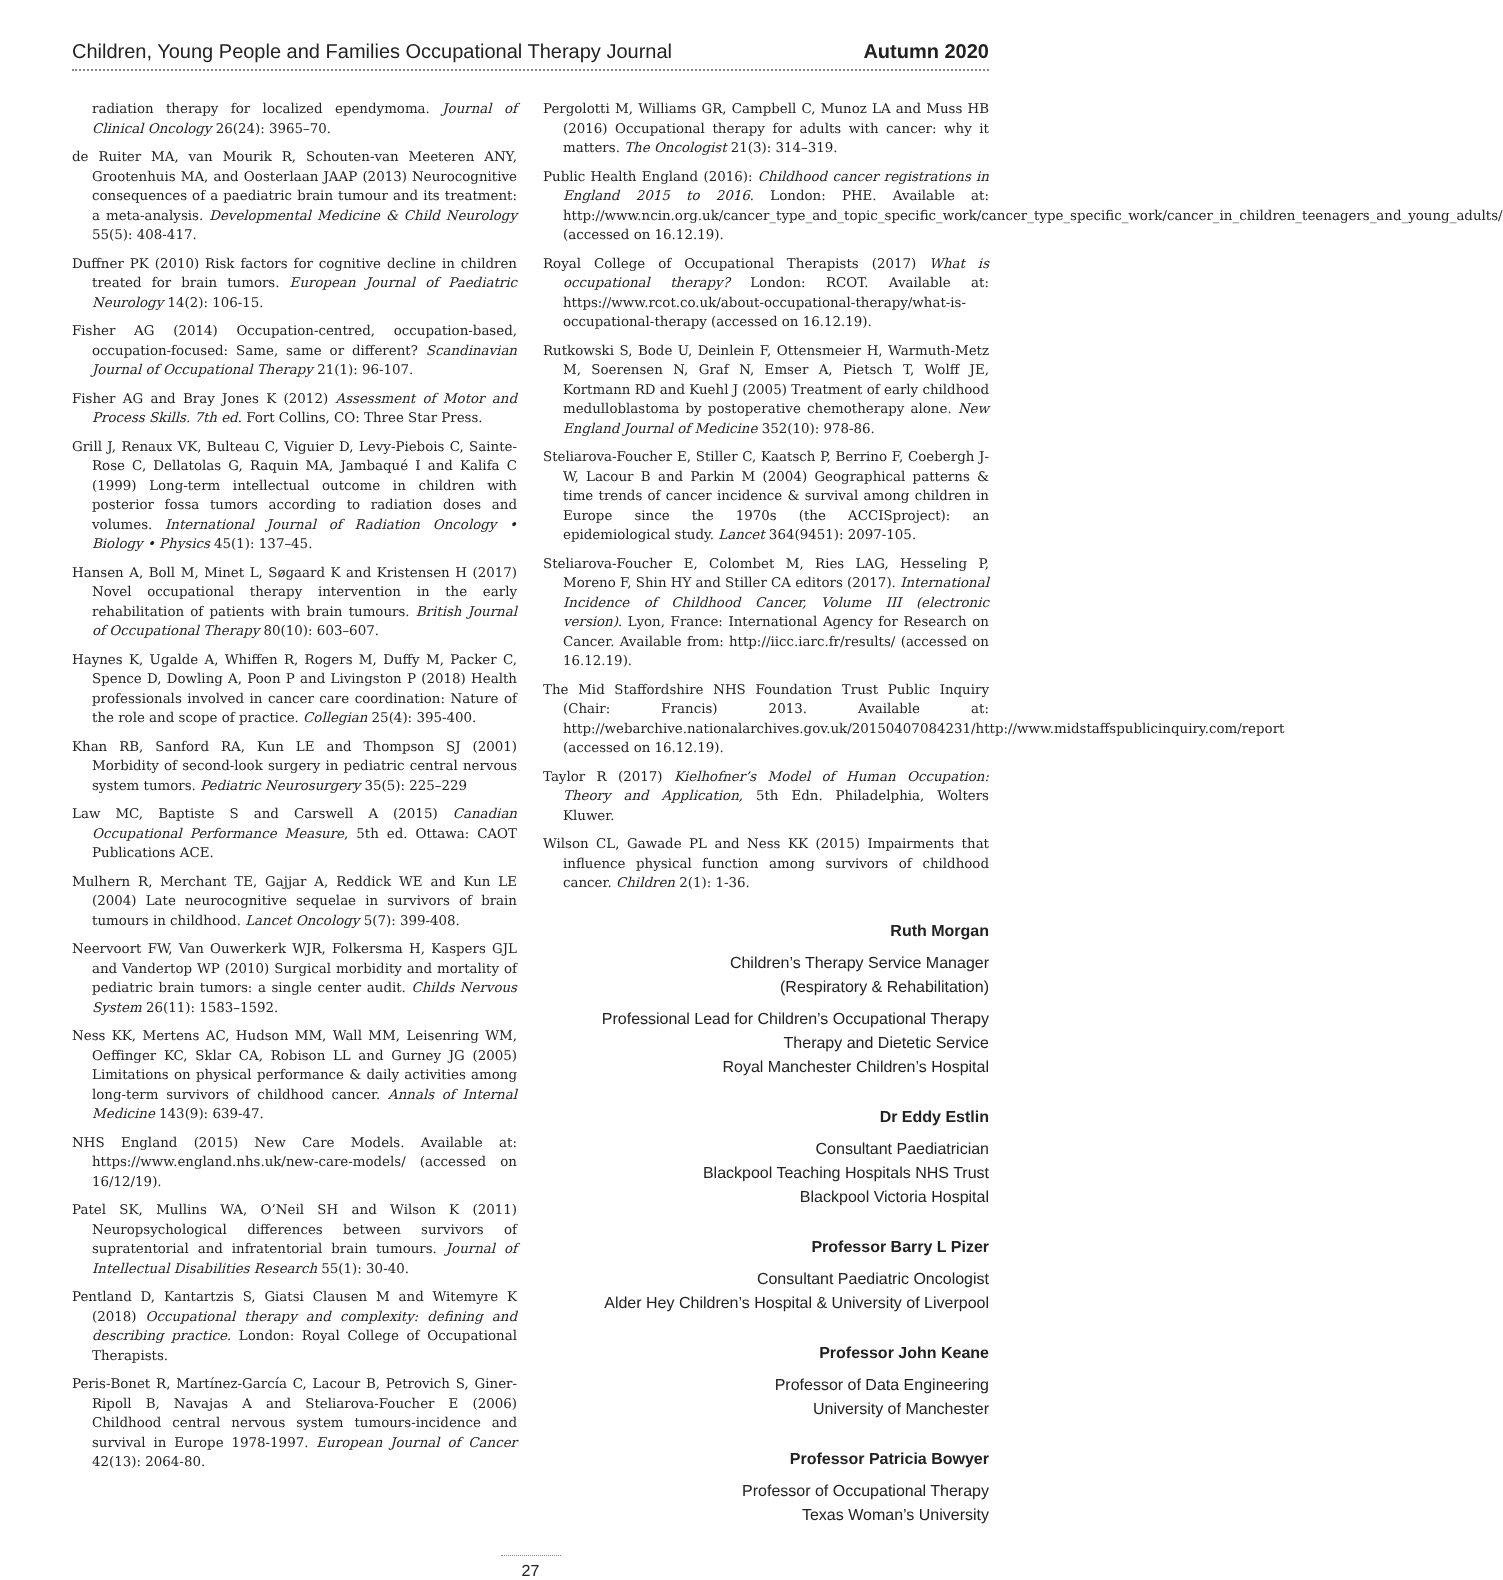Children, Young People and Families Occupational Therapy Journal Autumn 2020
radiation therapy for localized ependymoma. Journal of Clinical Oncology 26(24): 3965–70.
de Ruiter MA, van Mourik R, Schouten-van Meeteren ANY, Grootenhuis MA, and Oosterlaan JAAP (2013) Neurocognitive consequences of a paediatric brain tumour and its treatment: a meta-analysis. Developmental Medicine & Child Neurology 55(5): 408-417.
Duffner PK (2010) Risk factors for cognitive decline in children treated for brain tumors. European Journal of Paediatric Neurology 14(2): 106-15.
Fisher AG (2014) Occupation-centred, occupation-based, occupation-focused: Same, same or different? Scandinavian Journal of Occupational Therapy 21(1): 96-107.
Fisher AG and Bray Jones K (2012) Assessment of Motor and Process Skills. 7th ed. Fort Collins, CO: Three Star Press.
Grill J, Renaux VK, Bulteau C, Viguier D, Levy-Piebois C, Sainte-Rose C, Dellatolas G, Raquin MA, Jambaqué I and Kalifa C (1999) Long-term intellectual outcome in children with posterior fossa tumors according to radiation doses and volumes. International Journal of Radiation Oncology • Biology • Physics 45(1): 137–45.
Hansen A, Boll M, Minet L, Søgaard K and Kristensen H (2017) Novel occupational therapy intervention in the early rehabilitation of patients with brain tumours. British Journal of Occupational Therapy 80(10): 603–607.
Haynes K, Ugalde A, Whiffen R, Rogers M, Duffy M, Packer C, Spence D, Dowling A, Poon P and Livingston P (2018) Health professionals involved in cancer care coordination: Nature of the role and scope of practice. Collegian 25(4): 395-400.
Khan RB, Sanford RA, Kun LE and Thompson SJ (2001) Morbidity of second-look surgery in pediatric central nervous system tumors. Pediatric Neurosurgery 35(5): 225–229
Law MC, Baptiste S and Carswell A (2015) Canadian Occupational Performance Measure, 5th ed. Ottawa: CAOT Publications ACE.
Mulhern R, Merchant TE, Gajjar A, Reddick WE and Kun LE (2004) Late neurocognitive sequelae in survivors of brain tumours in childhood. Lancet Oncology 5(7): 399-408.
Neervoort FW, Van Ouwerkerk WJR, Folkersma H, Kaspers GJL and Vandertop WP (2010) Surgical morbidity and mortality of pediatric brain tumors: a single center audit. Childs Nervous System 26(11): 1583–1592.
Ness KK, Mertens AC, Hudson MM, Wall MM, Leisenring WM, Oeffinger KC, Sklar CA, Robison LL and Gurney JG (2005) Limitations on physical performance & daily activities among long-term survivors of childhood cancer. Annals of Internal Medicine 143(9): 639-47.
NHS England (2015) New Care Models. Available at: https://www.england.nhs.uk/new-care-models/ (accessed on 16/12/19).
Patel SK, Mullins WA, O’Neil SH and Wilson K (2011) Neuropsychological differences between survivors of supratentorial and infratentorial brain tumours. Journal of Intellectual Disabilities Research 55(1): 30-40.
Pentland D, Kantartzis S, Giatsi Clausen M and Witemyre K (2018) Occupational therapy and complexity: defining and describing practice. London: Royal College of Occupational Therapists.
Peris-Bonet R, Martínez-García C, Lacour B, Petrovich S, Giner-Ripoll B, Navajas A and Steliarova-Foucher E (2006) Childhood central nervous system tumours-incidence and survival in Europe 1978-1997. European Journal of Cancer 42(13): 2064-80.
Pergolotti M, Williams GR, Campbell C, Munoz LA and Muss HB (2016) Occupational therapy for adults with cancer: why it matters. The Oncologist 21(3): 314–319.
Public Health England (2016): Childhood cancer registrations in England 2015 to 2016. London: PHE. Available at: http://www.ncin.org.uk/cancer_type_and_topic_specific_work/cancer_type_specific_work/cancer_in_children_teenagers_and_young_adults/ (accessed on 16.12.19).
Royal College of Occupational Therapists (2017) What is occupational therapy? London: RCOT. Available at: https://www.rcot.co.uk/about-occupational-therapy/what-is-occupational-therapy (accessed on 16.12.19).
Rutkowski S, Bode U, Deinlein F, Ottensmeier H, Warmuth-Metz M, Soerensen N, Graf N, Emser A, Pietsch T, Wolff JE, Kortmann RD and Kuehl J (2005) Treatment of early childhood medulloblastoma by postoperative chemotherapy alone. New England Journal of Medicine 352(10): 978-86.
Steliarova-Foucher E, Stiller C, Kaatsch P, Berrino F, Coebergh J-W, Lacour B and Parkin M (2004) Geographical patterns & time trends of cancer incidence & survival among children in Europe since the 1970s (the ACCISproject): an epidemiological study. Lancet 364(9451): 2097-105.
Steliarova-Foucher E, Colombet M, Ries LAG, Hesseling P, Moreno F, Shin HY and Stiller CA editors (2017). International Incidence of Childhood Cancer, Volume III (electronic version). Lyon, France: International Agency for Research on Cancer. Available from: http://iicc.iarc.fr/results/ (accessed on 16.12.19).
The Mid Staffordshire NHS Foundation Trust Public Inquiry (Chair: Francis) 2013. Available at: http://webarchive.nationalarchives.gov.uk/20150407084231/http://www.midstaffspublicinquiry.com/report (accessed on 16.12.19).
Taylor R (2017) Kielhofner’s Model of Human Occupation: Theory and Application, 5th Edn. Philadelphia, Wolters Kluwer.
Wilson CL, Gawade PL and Ness KK (2015) Impairments that influence physical function among survivors of childhood cancer. Children 2(1): 1-36.
Ruth Morgan
Children’s Therapy Service Manager
(Respiratory & Rehabilitation)
Professional Lead for Children’s Occupational Therapy
Therapy and Dietetic Service
Royal Manchester Children’s Hospital
Dr Eddy Estlin
Consultant Paediatrician
Blackpool Teaching Hospitals NHS Trust
Blackpool Victoria Hospital
Professor Barry L Pizer
Consultant Paediatric Oncologist
Alder Hey Children’s Hospital & University of Liverpool
Professor John Keane
Professor of Data Engineering
University of Manchester
Professor Patricia Bowyer
Professor of Occupational Therapy
Texas Woman’s University
27